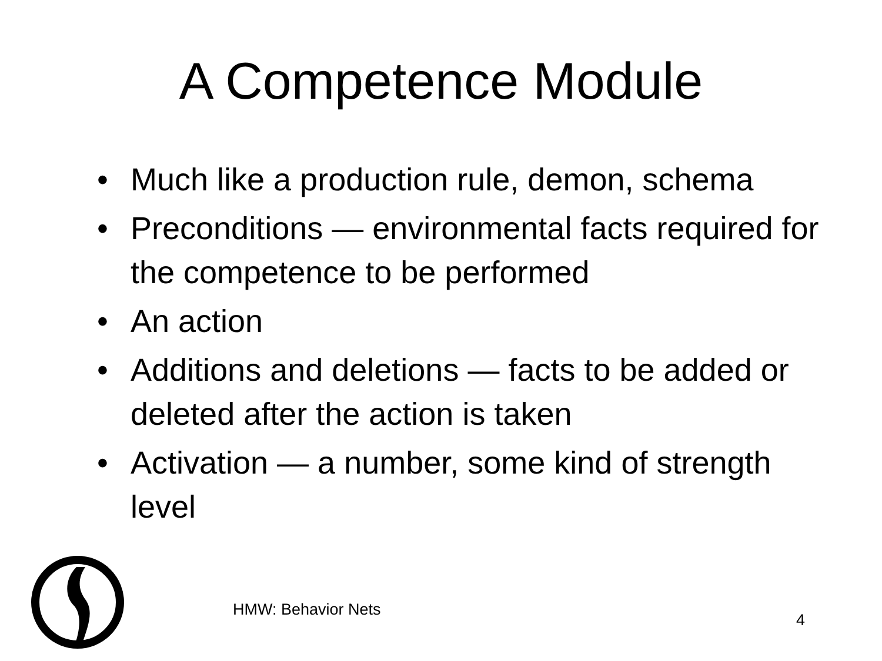A Competence Module
• Much like a production rule, demon, schema
• Preconditions — environmental facts required for the competence to be performed
• An action
• Additions and deletions — facts to be added or deleted after the action is taken
• Activation — a number, some kind of strength level
HMW: Behavior Nets
4